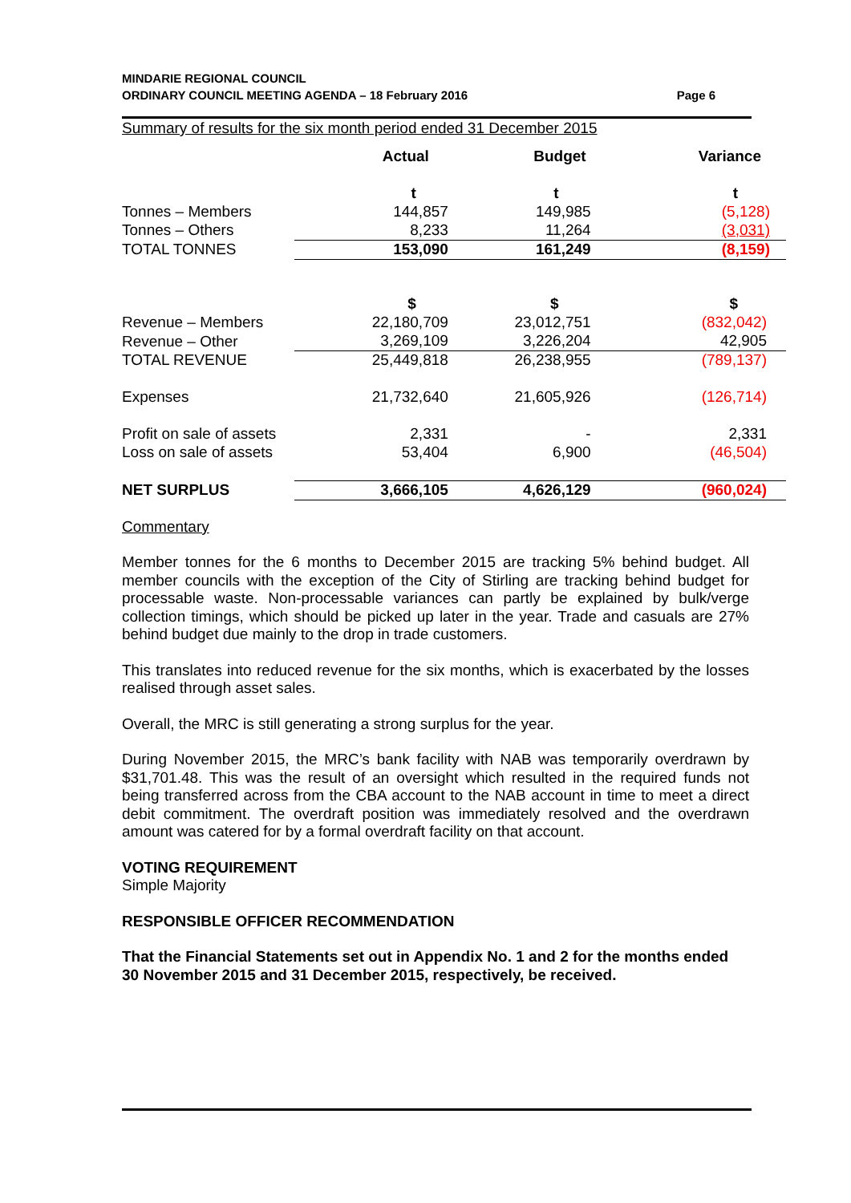MINDARIE REGIONAL COUNCIL
ORDINARY COUNCIL MEETING AGENDA – 18 February 2016 Page 6
Summary of results for the six month period ended 31 December 2015
| | Actual | Budget | Variance |
| --- | --- | --- | --- |
| | t | t | t |
| Tonnes – Members | 144,857 | 149,985 | (5,128) |
| Tonnes – Others | 8,233 | 11,264 | (3,031) |
| TOTAL TONNES | 153,090 | 161,249 | (8,159) |
| | $ | $ | $ |
| Revenue – Members | 22,180,709 | 23,012,751 | (832,042) |
| Revenue – Other | 3,269,109 | 3,226,204 | 42,905 |
| TOTAL REVENUE | 25,449,818 | 26,238,955 | (789,137) |
| Expenses | 21,732,640 | 21,605,926 | (126,714) |
| Profit on sale of assets | 2,331 | - | 2,331 |
| Loss on sale of assets | 53,404 | 6,900 | (46,504) |
| NET SURPLUS | 3,666,105 | 4,626,129 | (960,024) |
Commentary
Member tonnes for the 6 months to December 2015 are tracking 5% behind budget. All member councils with the exception of the City of Stirling are tracking behind budget for processable waste. Non-processable variances can partly be explained by bulk/verge collection timings, which should be picked up later in the year. Trade and casuals are 27% behind budget due mainly to the drop in trade customers.
This translates into reduced revenue for the six months, which is exacerbated by the losses realised through asset sales.
Overall, the MRC is still generating a strong surplus for the year.
During November 2015, the MRC’s bank facility with NAB was temporarily overdrawn by $31,701.48. This was the result of an oversight which resulted in the required funds not being transferred across from the CBA account to the NAB account in time to meet a direct debit commitment. The overdraft position was immediately resolved and the overdrawn amount was catered for by a formal overdraft facility on that account.
VOTING REQUIREMENT
Simple Majority
RESPONSIBLE OFFICER RECOMMENDATION
That the Financial Statements set out in Appendix No. 1 and 2 for the months ended 30 November 2015 and 31 December 2015, respectively, be received.